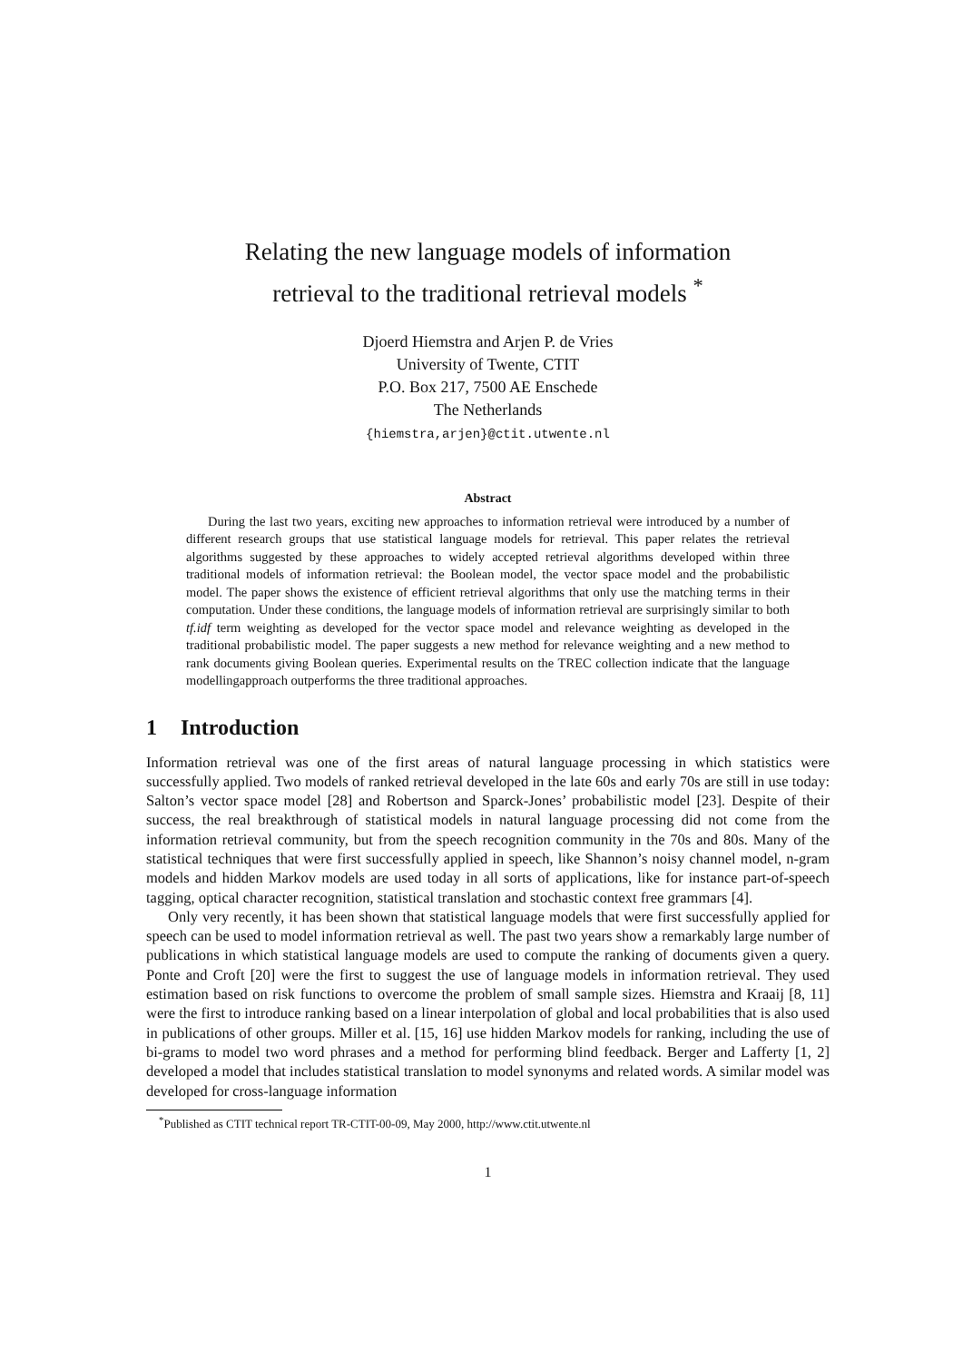Relating the new language models of information
retrieval to the traditional retrieval models <sup>*</sup>
Djoerd Hiemstra and Arjen P. de Vries
University of Twente, CTIT
P.O. Box 217, 7500 AE Enschede
The Netherlands
{hiemstra,arjen}@ctit.utwente.nl
Abstract
During the last two years, exciting new approaches to information retrieval were introduced by a number of different research groups that use statistical language models for retrieval. This paper relates the retrieval algorithms suggested by these approaches to widely accepted retrieval algorithms developed within three traditional models of information retrieval: the Boolean model, the vector space model and the probabilistic model. The paper shows the existence of efficient retrieval algorithms that only use the matching terms in their computation. Under these conditions, the language models of information retrieval are surprisingly similar to both tf.idf term weighting as developed for the vector space model and relevance weighting as developed in the traditional probabilistic model. The paper suggests a new method for relevance weighting and a new method to rank documents giving Boolean queries. Experimental results on the TREC collection indicate that the language modellingapproach outperforms the three traditional approaches.
1 Introduction
Information retrieval was one of the first areas of natural language processing in which statistics were successfully applied. Two models of ranked retrieval developed in the late 60s and early 70s are still in use today: Salton’s vector space model [28] and Robertson and Sparck-Jones’ probabilistic model [23]. Despite of their success, the real breakthrough of statistical models in natural language processing did not come from the information retrieval community, but from the speech recognition community in the 70s and 80s. Many of the statistical techniques that were first successfully applied in speech, like Shannon’s noisy channel model, n-gram models and hidden Markov models are used today in all sorts of applications, like for instance part-of-speech tagging, optical character recognition, statistical translation and stochastic context free grammars [4].
Only very recently, it has been shown that statistical language models that were first successfully applied for speech can be used to model information retrieval as well. The past two years show a remarkably large number of publications in which statistical language models are used to compute the ranking of documents given a query. Ponte and Croft [20] were the first to suggest the use of language models in information retrieval. They used estimation based on risk functions to overcome the problem of small sample sizes. Hiemstra and Kraaij [8, 11] were the first to introduce ranking based on a linear interpolation of global and local probabilities that is also used in publications of other groups. Miller et al. [15, 16] use hidden Markov models for ranking, including the use of bi-grams to model two word phrases and a method for performing blind feedback. Berger and Lafferty [1, 2] developed a model that includes statistical translation to model synonyms and related words. A similar model was developed for cross-language information
<sup>*</sup> Published as CTIT technical report TR-CTIT-00-09, May 2000, http://www.ctit.utwente.nl
1